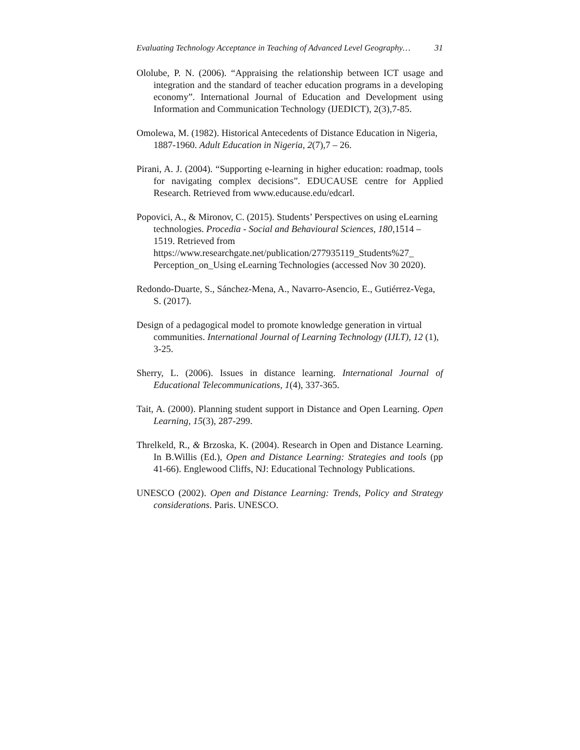Evaluating Technology Acceptance in Teaching of Advanced Level Geography… 31
Ololube, P. N. (2006). “Appraising the relationship between ICT usage and integration and the standard of teacher education programs in a developing economy”. International Journal of Education and Development using Information and Communication Technology (IJEDICT), 2(3),7-85.
Omolewa, M. (1982). Historical Antecedents of Distance Education in Nigeria, 1887-1960. Adult Education in Nigeria, 2(7),7 – 26.
Pirani, A. J. (2004). “Supporting e-learning in higher education: roadmap, tools for navigating complex decisions”. EDUCAUSE centre for Applied Research. Retrieved from www.educause.edu/edcarl.
Popovici, A., & Mironov, C. (2015). Students’ Perspectives on using eLearning technologies. Procedia - Social and Behavioural Sciences, 180,1514 – 1519. Retrieved from https://www.researchgate.net/publication/277935119_Students%27_ Perception_on_Using eLearning Technologies (accessed Nov 30 2020).
Redondo-Duarte, S., Sánchez-Mena, A., Navarro-Asencio, E., Gutiérrez-Vega, S. (2017).
Design of a pedagogical model to promote knowledge generation in virtual communities. International Journal of Learning Technology (IJLT), 12 (1), 3-25.
Sherry, L. (2006). Issues in distance learning. International Journal of Educational Telecommunications, 1(4), 337-365.
Tait, A. (2000). Planning student support in Distance and Open Learning. Open Learning, 15(3), 287-299.
Threlkeld, R., & Brzoska, K. (2004). Research in Open and Distance Learning. In B.Willis (Ed.), Open and Distance Learning: Strategies and tools (pp 41-66). Englewood Cliffs, NJ: Educational Technology Publications.
UNESCO (2002). Open and Distance Learning: Trends, Policy and Strategy considerations. Paris. UNESCO.